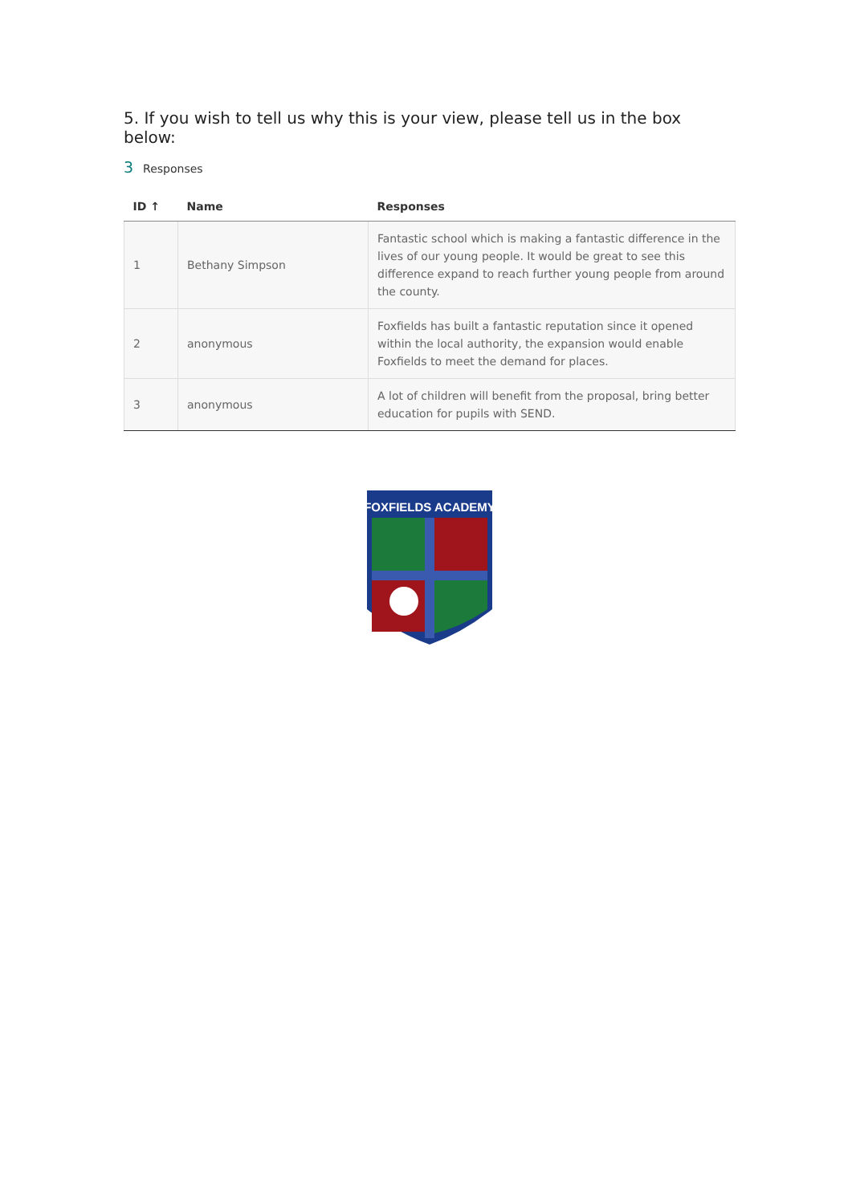5. If you wish to tell us why this is your view, please tell us in the box below:
3 Responses
| ID ↑ | Name | Responses |
| --- | --- | --- |
| 1 | Bethany Simpson | Fantastic school which is making a fantastic difference in the lives of our young people. It would be great to see this difference expand to reach further young people from around the county. |
| 2 | anonymous | Foxfields has built a fantastic reputation since it opened within the local authority, the expansion would enable Foxfields to meet the demand for places. |
| 3 | anonymous | A lot of children will benefit from the proposal, bring better education for pupils with SEND. |
FOXFIELDS ACADEMY